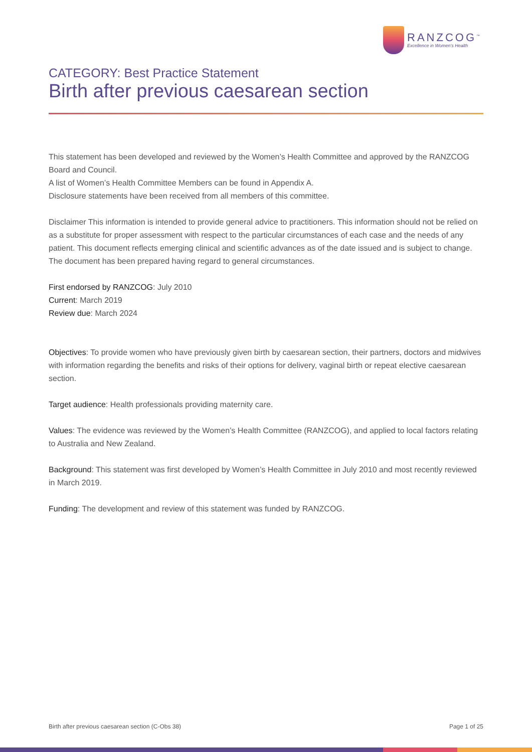RANZCOG<sup>™</sup>
Excellence in Women's Health
CATEGORY: Best Practice Statement
Birth after previous caesarean section
This statement has been developed and reviewed by the Women’s Health Committee and approved by the RANZCOG Board and Council.
A list of Women’s Health Committee Members can be found in Appendix A.
Disclosure statements have been received from all members of this committee.
Disclaimer This information is intended to provide general advice to practitioners. This information should not be relied on as a substitute for proper assessment with respect to the particular circumstances of each case and the needs of any patient. This document reflects emerging clinical and scientific advances as of the date issued and is subject to change. The document has been prepared having regard to general circumstances.
First endorsed by RANZCOG: July 2010
Current: March 2019
Review due: March 2024
Objectives: To provide women who have previously given birth by caesarean section, their partners, doctors and midwives with information regarding the benefits and risks of their options for delivery, vaginal birth or repeat elective caesarean section.
Target audience: Health professionals providing maternity care.
Values: The evidence was reviewed by the Women’s Health Committee (RANZCOG), and applied to local factors relating to Australia and New Zealand.
Background: This statement was first developed by Women’s Health Committee in July 2010 and most recently reviewed in March 2019.
Funding: The development and review of this statement was funded by RANZCOG.
Birth after previous caesarean section (C-Obs 38) Page 1 of 25